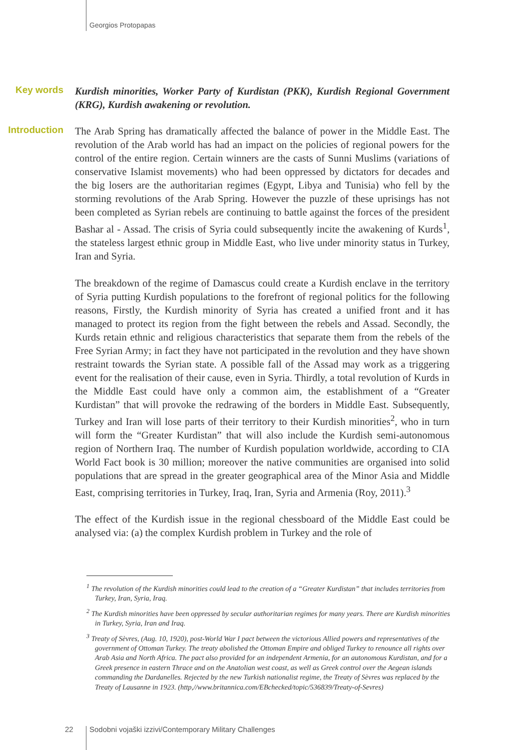Georgios Protopapas
Key words
Kurdish minorities, Worker Party of Kurdistan (PKK), Kurdish Regional Government (KRG), Kurdish awakening or revolution.
Introduction
The Arab Spring has dramatically affected the balance of power in the Middle East. The revolution of the Arab world has had an impact on the policies of regional powers for the control of the entire region. Certain winners are the casts of Sunni Muslims (variations of conservative Islamist movements) who had been oppressed by dictators for decades and the big losers are the authoritarian regimes (Egypt, Libya and Tunisia) who fell by the storming revolutions of the Arab Spring. However the puzzle of these uprisings has not been completed as Syrian rebels are continuing to battle against the forces of the president Bashar al - Assad. The crisis of Syria could subsequently incite the awakening of Kurds<sup>1</sup>, the stateless largest ethnic group in Middle East, who live under minority status in Turkey, Iran and Syria.
The breakdown of the regime of Damascus could create a Kurdish enclave in the territory of Syria putting Kurdish populations to the forefront of regional politics for the following reasons, Firstly, the Kurdish minority of Syria has created a unified front and it has managed to protect its region from the fight between the rebels and Assad. Secondly, the Kurds retain ethnic and religious characteristics that separate them from the rebels of the Free Syrian Army; in fact they have not participated in the revolution and they have shown restraint towards the Syrian state. A possible fall of the Assad may work as a triggering event for the realisation of their cause, even in Syria. Thirdly, a total revolution of Kurds in the Middle East could have only a common aim, the establishment of a “Greater Kurdistan” that will provoke the redrawing of the borders in Middle East. Subsequently, Turkey and Iran will lose parts of their territory to their Kurdish minorities<sup>2</sup>, who in turn will form the “Greater Kurdistan” that will also include the Kurdish semi-autonomous region of Northern Iraq. The number of Kurdish population worldwide, according to CIA World Fact book is 30 million; moreover the native communities are organised into solid populations that are spread in the greater geographical area of the Minor Asia and Middle East, comprising territories in Turkey, Iraq, Iran, Syria and Armenia (Roy, 2011).<sup>3</sup>
The effect of the Kurdish issue in the regional chessboard of the Middle East could be analysed via: (a) the complex Kurdish problem in Turkey and the role of
<sup>1</sup> The revolution of the Kurdish minorities could lead to the creation of a “Greater Kurdistan” that includes territories from Turkey, Iran, Syria, Iraq.
<sup>2</sup> The Kurdish minorities have been oppressed by secular authoritarian regimes for many years. There are Kurdish minorities in Turkey, Syria, Iran and Iraq.
<sup>3</sup> Treaty of Sèvres, (Aug. 10, 1920), post-World War I pact between the victorious Allied powers and representatives of the government of Ottoman Turkey. The treaty abolished the Ottoman Empire and obliged Turkey to renounce all rights over Arab Asia and North Africa. The pact also provided for an independent Armenia, for an autonomous Kurdistan, and for a Greek presence in eastern Thrace and on the Anatolian west coast, as well as Greek control over the Aegean islands commanding the Dardanelles. Rejected by the new Turkish nationalist regime, the Treaty of Sèvres was replaced by the Treaty of Lausanne in 1923. (http,//www.britannica.com/EBchecked/topic/536839/Treaty-of-Sevres)
22 Sodobni vojaški izzivi/Contemporary Military Challenges